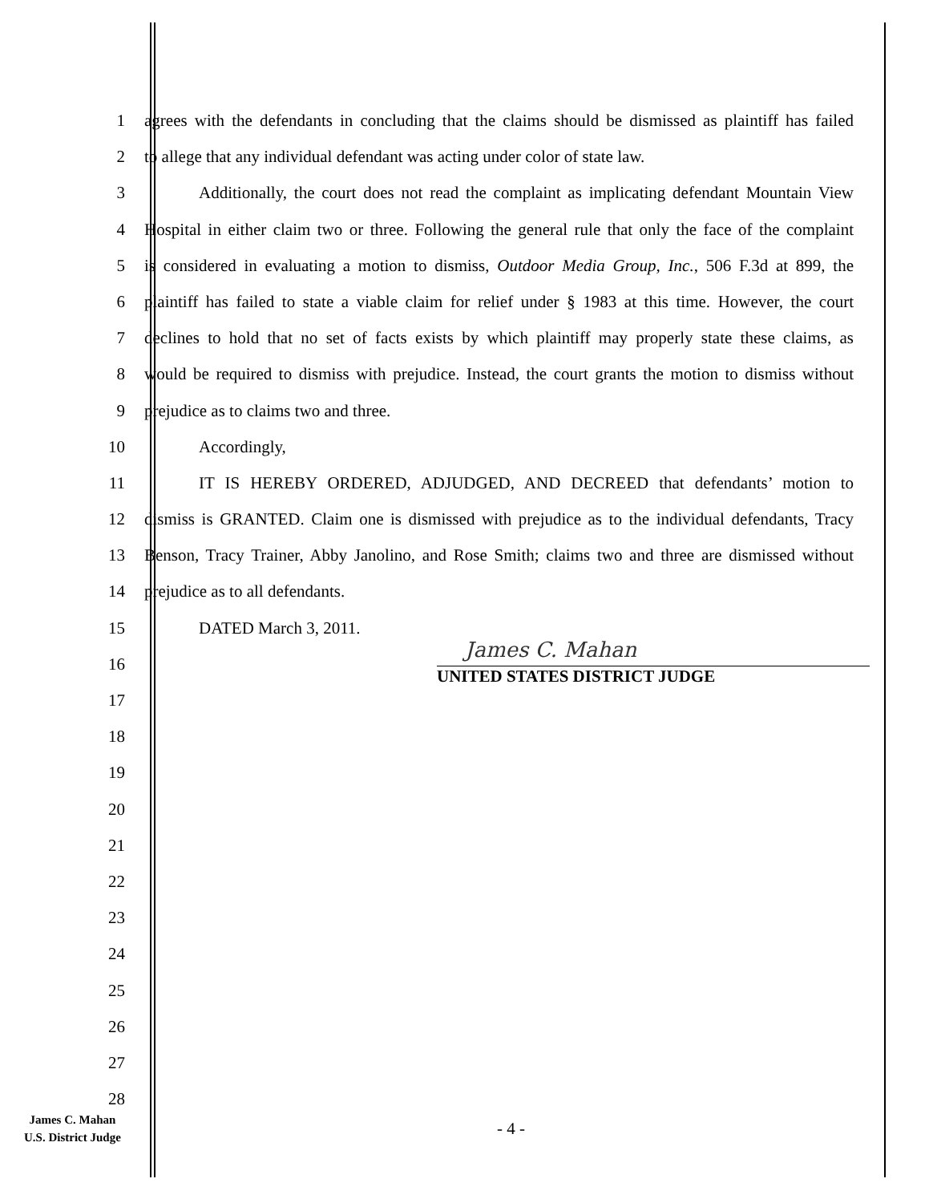1 agrees with the defendants in concluding that the claims should be dismissed as plaintiff has failed
2 to allege that any individual defendant was acting under color of state law.
3 Additionally, the court does not read the complaint as implicating defendant Mountain View
4 Hospital in either claim two or three. Following the general rule that only the face of the complaint
5 is considered in evaluating a motion to dismiss, Outdoor Media Group, Inc., 506 F.3d at 899, the
6 plaintiff has failed to state a viable claim for relief under § 1983 at this time. However, the court
7 declines to hold that no set of facts exists by which plaintiff may properly state these claims, as
8 would be required to dismiss with prejudice. Instead, the court grants the motion to dismiss without
9 prejudice as to claims two and three.
10 Accordingly,
11 IT IS HEREBY ORDERED, ADJUDGED, AND DECREED that defendants’ motion to
12 dismiss is GRANTED. Claim one is dismissed with prejudice as to the individual defendants, Tracy
13 Benson, Tracy Trainer, Abby Janolino, and Rose Smith; claims two and three are dismissed without
14 prejudice as to all defendants.
15 DATED March 3, 2011.
16
17
18
19
20
21
22
23
24
25
26
27
28
James C. Mahan
UNITED STATES DISTRICT JUDGE
James C. Mahan
U.S. District Judge
- 4 -